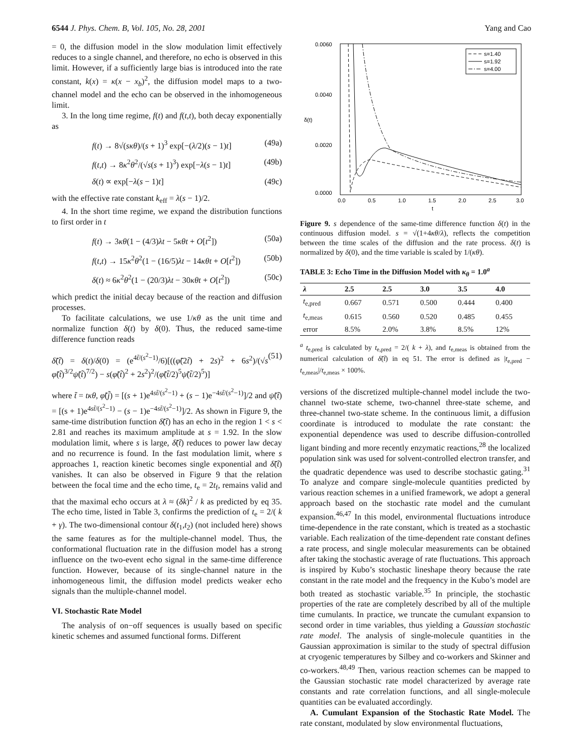6544 J. Phys. Chem. B, Vol. 105, No. 28, 2001 Yang and Cao
= 0, the diffusion model in the slow modulation limit effectively reduces to a single channel, and therefore, no echo is observed in this limit. However, if a sufficiently large bias is introduced into the rate constant, k(x) = κ(x − x<sub>b</sub>)<sup>2</sup>, the diffusion model maps to a two-channel model and the echo can be observed in the inhomogeneous limit.
3. In the long time regime, f(t) and f(t,t), both decay exponentially as
f(t) → 8√(sκθ)/(s + 1)<sup>3</sup> exp[−(λ/2)(s − 1)t] (49a)
f(t,t) → 8κ<sup>2</sup>θ<sup>2</sup>/(√s(s + 1)<sup>3</sup>) exp[−λ(s − 1)t] (49b)
δ(t) ∝ exp[−λ(s − 1)t] (49c)
with the effective rate constant k<sub>eff</sub> = λ(s − 1)/2.
4. In the short time regime, we expand the distribution functions to first order in t
f(t) → 3κθ(1 − (4/3)λt − 5κθt + O[t<sup>2</sup>]) (50a)
f(t,t) → 15κ<sup>2</sup>θ<sup>2</sup>(1 − (16/5)λt − 14κθt + O[t<sup>2</sup>]) (50b)
δ(t) ≈ 6κ<sup>2</sup>θ<sup>2</sup>(1 − (20/3)λt − 30κθt + O[t<sup>2</sup>]) (50c)
which predict the initial decay because of the reaction and diffusion processes.
To facilitate calculations, we use 1/κθ as the unit time and normalize function δ(t) by δ(0). Thus, the reduced same-time difference function reads
δ̃(t̃) = δ(t)/δ(0) = (e<sup>4t̃/(s<sup>2</sup>−1)</sup>/6)[((φ̃(2t̃) + 2s)<sup>2</sup> + 6s<sup>2</sup>)/(√s φ̃(t̃)<sup>3/2</sup>ψ̃(t̃)<sup>7/2</sup>) − s(φ̃(t̃)<sup>2</sup> + 2s<sup>2</sup>)<sup>2</sup>/(φ̃(t̃/2)<sup>5</sup>ψ̃(t̃/2)<sup>5</sup>)] (51)
where t̃ = tκθ, φ̃(j̃) = [(s + 1)e<sup>4st̃/(s<sup>2</sup>−1)</sup> + (s − 1)e<sup>−4st̃/(s<sup>2</sup>−1)</sup>]/2 and ψ̃(t̃) = [(s + 1)e<sup>4st̃/(s<sup>2</sup>−1)</sup> − (s − 1)e<sup>−4st̃/(s<sup>2</sup>−1)</sup>]/2. As shown in Figure 9, the same-time distribution function δ̃(t̃) has an echo in the region 1 < s < 2.81 and reaches its maximum amplitude at s = 1.92. In the slow modulation limit, where s is large, δ̃(t̃) reduces to power law decay and no recurrence is found. In the fast modulation limit, where s approaches 1, reaction kinetic becomes single exponential and δ̃(t̃) vanishes. It can also be observed in Figure 9 that the relation between the focal time and the echo time, t<sub>e</sub> = 2t<sub>f</sub>, remains valid and that the maximal echo occurs at λ ≈ (δk)<sup>2</sup> / k as predicted by eq 35. The echo time, listed in Table 3, confirms the prediction of t<sub>e</sub> = 2/( k + γ). The two-dimensional contour δ(t<sub>1</sub>,t<sub>2</sub>) (not included here) shows the same features as for the multiple-channel model. Thus, the conformational fluctuation rate in the diffusion model has a strong influence on the two-event echo signal in the same-time difference function. However, because of its single-channel nature in the inhomogeneous limit, the diffusion model predicts weaker echo signals than the multiple-channel model.
VI. Stochastic Rate Model
The analysis of on−off sequences is usually based on specific kinetic schemes and assumed functional forms. Different
0.0060
0.0040
0.0020
0.0000
δ(t)
0.0
0.5
1.0
1.5
2.0
2.5
3.0
t
s=1.40
s=1.92
s=4.00
Figure 9. s dependence of the same-time difference function δ(t) in the continuous diffusion model. s = √(1+4κθ/λ), reflects the competition between the time scales of the diffusion and the rate process. δ(t) is normalized by δ(0), and the time variable is scaled by 1/(κθ).
TABLE 3: Echo Time in the Diffusion Model with κ<sub>θ</sub> = 1.0<sup>a</sup>
| λ | 2.5 | 2.5 | 3.0 | 3.5 | 4.0 |
| --- | --- | --- | --- | --- | --- |
| t<sub>e,pred</sub> | 0.667 | 0.571 | 0.500 | 0.444 | 0.400 |
| t<sub>e,meas</sub> | 0.615 | 0.560 | 0.520 | 0.485 | 0.455 |
| error | 8.5% | 2.0% | 3.8% | 8.5% | 12% |
<sup>a</sup> t<sub>e,pred</sub> is calculated by t<sub>e,pred</sub> = 2/( k + λ), and t<sub>e,meas</sub> is obtained from the numerical calculation of δ̃(t̃) in eq 51. The error is defined as |t<sub>e,pred</sub> − t<sub>e,meas</sub>|/t<sub>e,meas</sub> × 100%.
versions of the discretized multiple-channel model include the two-channel two-state scheme, two-channel three-state scheme, and three-channel two-state scheme. In the continuous limit, a diffusion coordinate is introduced to modulate the rate constant: the exponential dependence was used to describe diffusion-controlled ligant binding and more recently enzymatic reactions,<sup>28</sup> the localized population sink was used for solvent-controlled electron transfer, and the quadratic dependence was used to describe stochastic gating.<sup>31</sup> To analyze and compare single-molecule quantities predicted by various reaction schemes in a unified framework, we adopt a general approach based on the stochastic rate model and the cumulant expansion.<sup>46,47</sup> In this model, environmental fluctuations introduce time-dependence in the rate constant, which is treated as a stochastic variable. Each realization of the time-dependent rate constant defines a rate process, and single molecular measurements can be obtained after taking the stochastic average of rate fluctuations. This approach is inspired by Kubo’s stochastic lineshape theory because the rate constant in the rate model and the frequency in the Kubo’s model are both treated as stochastic variable.<sup>35</sup> In principle, the stochastic properties of the rate are completely described by all of the multiple time cumulants. In practice, we truncate the cumulant expansion to second order in time variables, thus yielding a Gaussian stochastic rate model. The analysis of single-molecule quantities in the Gaussian approximation is similar to the study of spectral diffusion at cryogenic temperatures by Silbey and co-workers and Skinner and co-workers.<sup>48,49</sup> Then, various reaction schemes can be mapped to the Gaussian stochastic rate model characterized by average rate constants and rate correlation functions, and all single-molecule quantities can be evaluated accordingly.
A. Cumulant Expansion of the Stochastic Rate Model. The rate constant, modulated by slow environmental fluctuations,